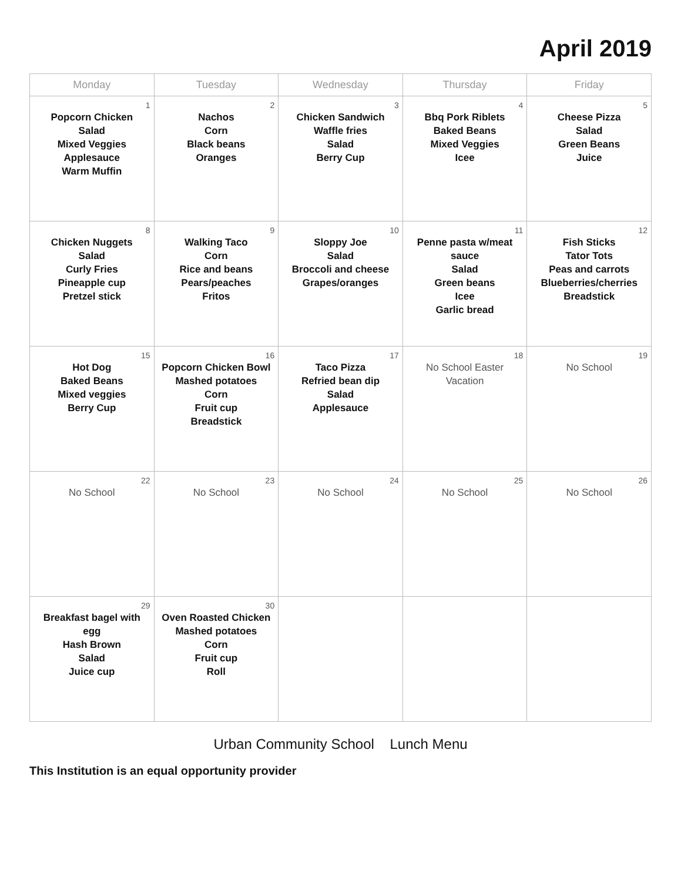April 2019
| Monday | Tuesday | Wednesday | Thursday | Friday |
| --- | --- | --- | --- | --- |
| 1 Popcorn Chicken Salad Mixed Veggies Applesauce Warm Muffin | 2 Nachos Corn Black beans Oranges | 3 Chicken Sandwich Waffle fries Salad Berry Cup | 4 Bbq Pork Riblets Baked Beans Mixed Veggies Icee | 5 Cheese Pizza Salad Green Beans Juice |
| 8 Chicken Nuggets Salad Curly Fries Pineapple cup Pretzel stick | 9 Walking Taco Corn Rice and beans Pears/peaches Fritos | 10 Sloppy Joe Salad Broccoli and cheese Grapes/oranges | 11 Penne pasta w/meat sauce Salad Green beans Icee Garlic bread | 12 Fish Sticks Tator Tots Peas and carrots Blueberries/cherries Breadstick |
| 15 Hot Dog Baked Beans Mixed veggies Berry Cup | 16 Popcorn Chicken Bowl Mashed potatoes Corn Fruit cup Breadstick | 17 Taco Pizza Refried bean dip Salad Applesauce | 18 No School Easter Vacation | 19 No School |
| 22 No School | 23 No School | 24 No School | 25 No School | 26 No School |
| 29 Breakfast bagel with egg Hash Brown Salad Juice cup | 30 Oven Roasted Chicken Mashed potatoes Corn Fruit cup Roll | | | |
Urban Community School Lunch Menu
This Institution is an equal opportunity provider